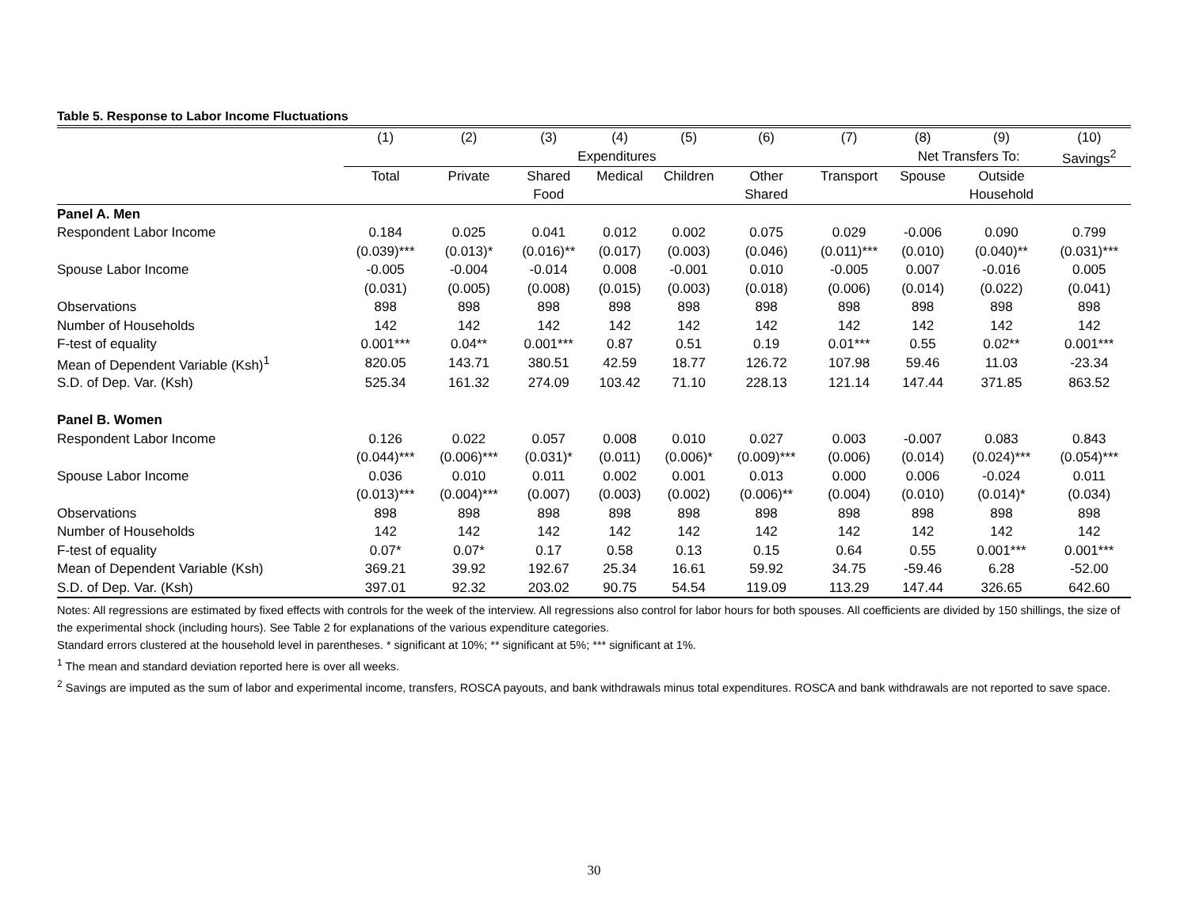Table 5. Response to Labor Income Fluctuations
| | (1) | (2) | (3) | (4) | (5) | (6) | (7) | (8) | (9) | (10) |
| --- | --- | --- | --- | --- | --- | --- | --- | --- | --- | --- |
| | Expenditures | | | | | | | Net Transfers To: | | Savings<sup>2</sup> |
| | Total | Private | Shared | Medical | Children | Other | Transport | Spouse | Outside | |
| | | | Food | | | Shared | | | Household | |
| Panel A. Men | | | | | | | | | | |
| Respondent Labor Income | 0.184 | 0.025 | 0.041 | 0.012 | 0.002 | 0.075 | 0.029 | -0.006 | 0.090 | 0.799 |
| | (0.039)*** | (0.013)* | (0.016)** | (0.017) | (0.003) | (0.046) | (0.011)*** | (0.010) | (0.040)** | (0.031)*** |
| Spouse Labor Income | -0.005 | -0.004 | -0.014 | 0.008 | -0.001 | 0.010 | -0.005 | 0.007 | -0.016 | 0.005 |
| | (0.031) | (0.005) | (0.008) | (0.015) | (0.003) | (0.018) | (0.006) | (0.014) | (0.022) | (0.041) |
| Observations | 898 | 898 | 898 | 898 | 898 | 898 | 898 | 898 | 898 | 898 |
| Number of Households | 142 | 142 | 142 | 142 | 142 | 142 | 142 | 142 | 142 | 142 |
| F-test of equality | 0.001*** | 0.04** | 0.001*** | 0.87 | 0.51 | 0.19 | 0.01*** | 0.55 | 0.02** | 0.001*** |
| Mean of Dependent Variable (Ksh)<sup>1</sup> | 820.05 | 143.71 | 380.51 | 42.59 | 18.77 | 126.72 | 107.98 | 59.46 | 11.03 | -23.34 |
| S.D. of Dep. Var. (Ksh) | 525.34 | 161.32 | 274.09 | 103.42 | 71.10 | 228.13 | 121.14 | 147.44 | 371.85 | 863.52 |
| Panel B. Women | | | | | | | | | | |
| Respondent Labor Income | 0.126 | 0.022 | 0.057 | 0.008 | 0.010 | 0.027 | 0.003 | -0.007 | 0.083 | 0.843 |
| | (0.044)*** | (0.006)*** | (0.031)* | (0.011) | (0.006)* | (0.009)*** | (0.006) | (0.014) | (0.024)*** | (0.054)*** |
| Spouse Labor Income | 0.036 | 0.010 | 0.011 | 0.002 | 0.001 | 0.013 | 0.000 | 0.006 | -0.024 | 0.011 |
| | (0.013)*** | (0.004)*** | (0.007) | (0.003) | (0.002) | (0.006)** | (0.004) | (0.010) | (0.014)* | (0.034) |
| Observations | 898 | 898 | 898 | 898 | 898 | 898 | 898 | 898 | 898 | 898 |
| Number of Households | 142 | 142 | 142 | 142 | 142 | 142 | 142 | 142 | 142 | 142 |
| F-test of equality | 0.07* | 0.07* | 0.17 | 0.58 | 0.13 | 0.15 | 0.64 | 0.55 | 0.001*** | 0.001*** |
| Mean of Dependent Variable (Ksh) | 369.21 | 39.92 | 192.67 | 25.34 | 16.61 | 59.92 | 34.75 | -59.46 | 6.28 | -52.00 |
| S.D. of Dep. Var. (Ksh) | 397.01 | 92.32 | 203.02 | 90.75 | 54.54 | 119.09 | 113.29 | 147.44 | 326.65 | 642.60 |
Notes: All regressions are estimated by fixed effects with controls for the week of the interview. All regressions also control for labor hours for both spouses. All coefficients are divided by 150 shillings, the size of the experimental shock (including hours). See Table 2 for explanations of the various expenditure categories.
Standard errors clustered at the household level in parentheses. * significant at 10%; ** significant at 5%; *** significant at 1%.
<sup>1</sup> The mean and standard deviation reported here is over all weeks.
<sup>2</sup> Savings are imputed as the sum of labor and experimental income, transfers, ROSCA payouts, and bank withdrawals minus total expenditures. ROSCA and bank withdrawals are not reported to save space.
30